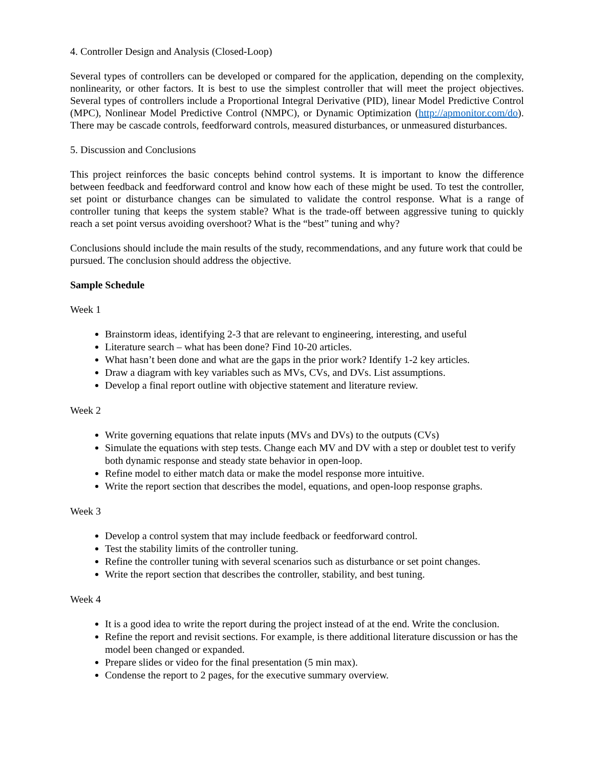4. Controller Design and Analysis (Closed-Loop)
Several types of controllers can be developed or compared for the application, depending on the complexity, nonlinearity, or other factors. It is best to use the simplest controller that will meet the project objectives. Several types of controllers include a Proportional Integral Derivative (PID), linear Model Predictive Control (MPC), Nonlinear Model Predictive Control (NMPC), or Dynamic Optimization (http://apmonitor.com/do). There may be cascade controls, feedforward controls, measured disturbances, or unmeasured disturbances.
5. Discussion and Conclusions
This project reinforces the basic concepts behind control systems. It is important to know the difference between feedback and feedforward control and know how each of these might be used. To test the controller, set point or disturbance changes can be simulated to validate the control response. What is a range of controller tuning that keeps the system stable? What is the trade-off between aggressive tuning to quickly reach a set point versus avoiding overshoot? What is the “best” tuning and why?
Conclusions should include the main results of the study, recommendations, and any future work that could be pursued. The conclusion should address the objective.
Sample Schedule
Week 1
Brainstorm ideas, identifying 2-3 that are relevant to engineering, interesting, and useful
Literature search – what has been done? Find 10-20 articles.
What hasn’t been done and what are the gaps in the prior work? Identify 1-2 key articles.
Draw a diagram with key variables such as MVs, CVs, and DVs. List assumptions.
Develop a final report outline with objective statement and literature review.
Week 2
Write governing equations that relate inputs (MVs and DVs) to the outputs (CVs)
Simulate the equations with step tests. Change each MV and DV with a step or doublet test to verify both dynamic response and steady state behavior in open-loop.
Refine model to either match data or make the model response more intuitive.
Write the report section that describes the model, equations, and open-loop response graphs.
Week 3
Develop a control system that may include feedback or feedforward control.
Test the stability limits of the controller tuning.
Refine the controller tuning with several scenarios such as disturbance or set point changes.
Write the report section that describes the controller, stability, and best tuning.
Week 4
It is a good idea to write the report during the project instead of at the end. Write the conclusion.
Refine the report and revisit sections. For example, is there additional literature discussion or has the model been changed or expanded.
Prepare slides or video for the final presentation (5 min max).
Condense the report to 2 pages, for the executive summary overview.